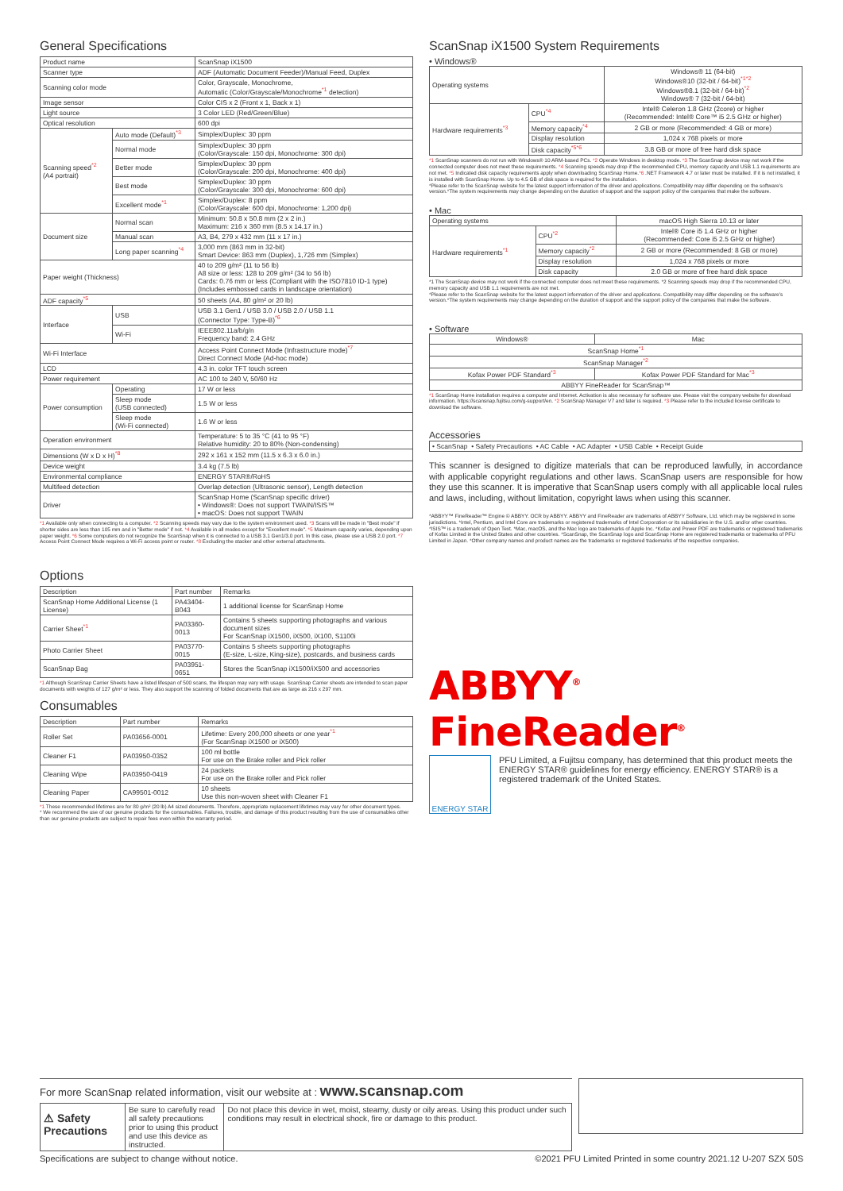General Specifications
| Product name | | ScanSnap iX1500 |
| Scanner type | | ADF (Automatic Document Feeder)/Manual Feed, Duplex |
| Scanning color mode | | Color, Grayscale, Monochrome, Automatic (Color/Grayscale/Monochrome<sup>*1</sup> detection) |
| Image sensor | | Color CIS x 2 (Front x 1, Back x 1) |
| Light source | | 3 Color LED (Red/Green/Blue) |
| Optical resolution | | 600 dpi |
| Scanning speed<sup>*2</sup> (A4 portrait) | Auto mode (Default)<sup>*3</sup> | Simplex/Duplex: 30 ppm |
| | Normal mode | Simplex/Duplex: 30 ppm (Color/Grayscale: 150 dpi, Monochrome: 300 dpi) |
| | Better mode | Simplex/Duplex: 30 ppm (Color/Grayscale: 200 dpi, Monochrome: 400 dpi) |
| | Best mode | Simplex/Duplex: 30 ppm (Color/Grayscale: 300 dpi, Monochrome: 600 dpi) |
| | Excellent mode<sup>*1</sup> | Simplex/Duplex: 8 ppm (Color/Grayscale: 600 dpi, Monochrome: 1,200 dpi) |
| Document size | Normal scan | Minimum: 50.8 x 50.8 mm (2 x 2 in.) Maximum: 216 x 360 mm (8.5 x 14.17 in.) |
| | Manual scan | A3, B4, 279 x 432 mm (11 x 17 in.) |
| | Long paper scanning<sup>*4</sup> | 3,000 mm (863 mm in 32-bit) Smart Device: 863 mm (Duplex), 1,726 mm (Simplex) |
| Paper weight (Thickness) | | 40 to 209 g/m² (11 to 56 lb) A8 size or less: 128 to 209 g/m² (34 to 56 lb) Cards: 0.76 mm or less (Compliant with the ISO7810 ID-1 type) (Includes embossed cards in landscape orientation) |
| ADF capacity<sup>*5</sup> | | 50 sheets (A4, 80 g/m² or 20 lb) |
| Interface | USB | USB 3.1 Gen1 / USB 3.0 / USB 2.0 / USB 1.1 (Connector Type: Type-B)<sup>*6</sup> |
| | Wi-Fi | IEEE802.11a/b/g/n Frequency band: 2.4 GHz |
| Wi-Fi Interface | | Access Point Connect Mode (Infrastructure mode)<sup>*7</sup> Direct Connect Mode (Ad-hoc mode) |
| LCD | | 4.3 in. color TFT touch screen |
| Power requirement | | AC 100 to 240 V, 50/60 Hz |
| Power consumption | Operating | 17 W or less |
| | Sleep mode (USB connected) | 1.5 W or less |
| | Sleep mode (Wi-Fi connected) | 1.6 W or less |
| Operation environment | | Temperature: 5 to 35 °C (41 to 95 °F) Relative humidity: 20 to 80% (Non-condensing) |
| Dimensions (W x D x H)<sup>*8</sup> | | 292 x 161 x 152 mm (11.5 x 6.3 x 6.0 in.) |
| Device weight | | 3.4 kg (7.5 lb) |
| Environmental compliance | | ENERGY STAR®/RoHS |
| Multifeed detection | | Overlap detection (Ultrasonic sensor), Length detection |
| Driver | | ScanSnap Home (ScanSnap specific driver) • Windows®: Does not support TWAIN/ISIS™ • macOS: Does not support TWAIN |
*1 Available only when connecting to a computer. *2 Scanning speeds may vary due to the system environment used. *3 Scans will be made in "Best mode" if shorter sides are less than 105 mm and in "Better mode" if not. *4 Available in all modes except for "Excellent mode". *5 Maximum capacity varies, depending upon paper weight. *6 Some computers do not recognize the ScanSnap when it is connected to a USB 3.1 Gen1/3.0 port. In this case, please use a USB 2.0 port. *7 Access Point Connect Mode requires a Wi-Fi access point or router. *8 Excluding the stacker and other external attachments.
Options
| Description | Part number | Remarks |
| --- | --- | --- |
| ScanSnap Home Additional License (1 License) | PA43404-B043 | 1 additional license for ScanSnap Home |
| Carrier Sheet<sup>*1</sup> | PA03360-0013 | Contains 5 sheets supporting photographs and various document sizes For ScanSnap iX1500, iX500, iX100, S1100i |
| Photo Carrier Sheet | PA03770-0015 | Contains 5 sheets supporting photographs (E-size, L-size, King-size), postcards, and business cards |
| ScanSnap Bag | PA03951-0651 | Stores the ScanSnap iX1500/iX500 and accessories |
*1 Although ScanSnap Carrier Sheets have a listed lifespan of 500 scans, the lifespan may vary with usage. ScanSnap Carrier sheets are intended to scan paper documents with weights of 127 g/m² or less. They also support the scanning of folded documents that are as large as 216 x 297 mm.
Consumables
| Description | Part number | Remarks |
| --- | --- | --- |
| Roller Set | PA03656-0001 | Lifetime: Every 200,000 sheets or one year<sup>*1</sup> (For ScanSnap iX1500 or iX500) |
| Cleaner F1 | PA03950-0352 | 100 ml bottle For use on the Brake roller and Pick roller |
| Cleaning Wipe | PA03950-0419 | 24 packets For use on the Brake roller and Pick roller |
| Cleaning Paper | CA99501-0012 | 10 sheets Use this non-woven sheet with Cleaner F1 |
*1 These recommended lifetimes are for 80 g/m² (20 lb) A4 sized documents. Therefore, appropriate replacement lifetimes may vary for other document types.
* We recommend the use of our genuine products for the consumables. Failures, trouble, and damage of this product resulting from the use of consumables other than our genuine products are subject to repair fees even within the warranty period.
ScanSnap iX1500 System Requirements
• Windows®
| Operating systems | | Windows® 11 (64-bit) Windows®10 (32-bit / 64-bit)<sup>*1*2</sup> Windows®8.1 (32-bit / 64-bit)<sup>*2</sup> Windows® 7 (32-bit / 64-bit) |
| Hardware requirements<sup>*3</sup> | CPU<sup>*4</sup> | Intel® Celeron 1.8 GHz (2core) or higher (Recommended: Intel® Core™ i5 2.5 GHz or higher) |
| | Memory capacity<sup>*4</sup> | 2 GB or more (Recommended: 4 GB or more) |
| | Display resolution | 1,024 x 768 pixels or more |
| | Disk capacity<sup>*5*6</sup> | 3.8 GB or more of free hard disk space |
*1 ScanSnap scanners do not run with Windows® 10 ARM-based PCs. *2 Operate Windows in desktop mode. *3 The ScanSnap device may not work if the connected computer does not meet these requirements. *4 Scanning speeds may drop if the recommended CPU, memory capacity and USB 1.1 requirements are not met. *5 Indicated disk capacity requirements apply when downloading ScanSnap Home.*6 .NET Framework 4.7 or later must be installed. If it is not installed, it is installed with ScanSnap Home. Up to 4.5 GB of disk space is required for the installation.
*Please refer to the ScanSnap website for the latest support information of the driver and applications. Compatibility may differ depending on the software's version.*The system requirements may change depending on the duration of support and the support policy of the companies that make the software.
• Mac
| Operating systems | | macOS High Sierra 10.13 or later |
| Hardware requirements<sup>*1</sup> | CPU<sup>*2</sup> | Intel® Core i5 1.4 GHz or higher (Recommended: Core i5 2.5 GHz or higher) |
| | Memory capacity<sup>*2</sup> | 2 GB or more (Recommended: 8 GB or more) |
| | Display resolution | 1,024 x 768 pixels or more |
| | Disk capacity | 2.0 GB or more of free hard disk space |
*1 The ScanSnap device may not work if the connected computer does not meet these requirements. *2 Scanning speeds may drop if the recommended CPU, memory capacity and USB 1.1 requirements are not met.
*Please refer to the ScanSnap website for the latest support information of the driver and applications. Compatibility may differ depending on the software's version.*The system requirements may change depending on the duration of support and the support policy of the companies that make the software.
• Software
| Windows® | Mac |
| ScanSnap Home<sup>*1</sup> | |
| ScanSnap Manager<sup>*2</sup> | |
| Kofax Power PDF Standard<sup>*3</sup> | Kofax Power PDF Standard for Mac<sup>*3</sup> |
| ABBYY FineReader for ScanSnap™ | |
*1 ScanSnap Home installation requires a computer and Internet. Activation is also necessary for software use. Please visit the company website for download information. https://scansnap.fujitsu.com/g-support/en. *2 ScanSnap Manager V7 and later is required. *3 Please refer to the included license certificate to download the software.
Accessories
| • ScanSnap • Safety Precautions • AC Cable • AC Adapter • USB Cable • Receipt Guide |
This scanner is designed to digitize materials that can be reproduced lawfully, in accordance with applicable copyright regulations and other laws. ScanSnap users are responsible for how they use this scanner. It is imperative that ScanSnap users comply with all applicable local rules and laws, including, without limitation, copyright laws when using this scanner.
*ABBYY™ FineReader™ Engine © ABBYY. OCR by ABBYY. ABBYY and FineReader are trademarks of ABBYY Software, Ltd. which may be registered in some jurisdictions. *Intel, Pentium, and Intel Core are trademarks or registered trademarks of Intel Corporation or its subsidiaries in the U.S. and/or other countries. *ISIS™ is a trademark of Open Text. *Mac, macOS, and the Mac logo are trademarks of Apple Inc. *Kofax and Power PDF are trademarks or registered trademarks of Kofax Limited in the United States and other countries. *ScanSnap, the ScanSnap logo and ScanSnap Home are registered trademarks or trademarks of PFU Limited in Japan. *Other company names and product names are the trademarks or registered trademarks of the respective companies.
ABBYY<sup>®</sup> FineReader<sup>®</sup>
ENERGY STAR
PFU Limited, a Fujitsu company, has determined that this product meets the ENERGY STAR® guidelines for energy efficiency. ENERGY STAR® is a registered trademark of the United States.
For more ScanSnap related information, visit our website at : www.scansnap.com
⚠ Safety Precautions
Be sure to carefully read all safety precautions prior to using this product and use this device as instructed.
Do not place this device in wet, moist, steamy, dusty or oily areas. Using this product under such conditions may result in electrical shock, fire or damage to this product.
Specifications are subject to change without notice. ©2021 PFU Limited Printed in some country 2021.12 U-207 SZX 50S